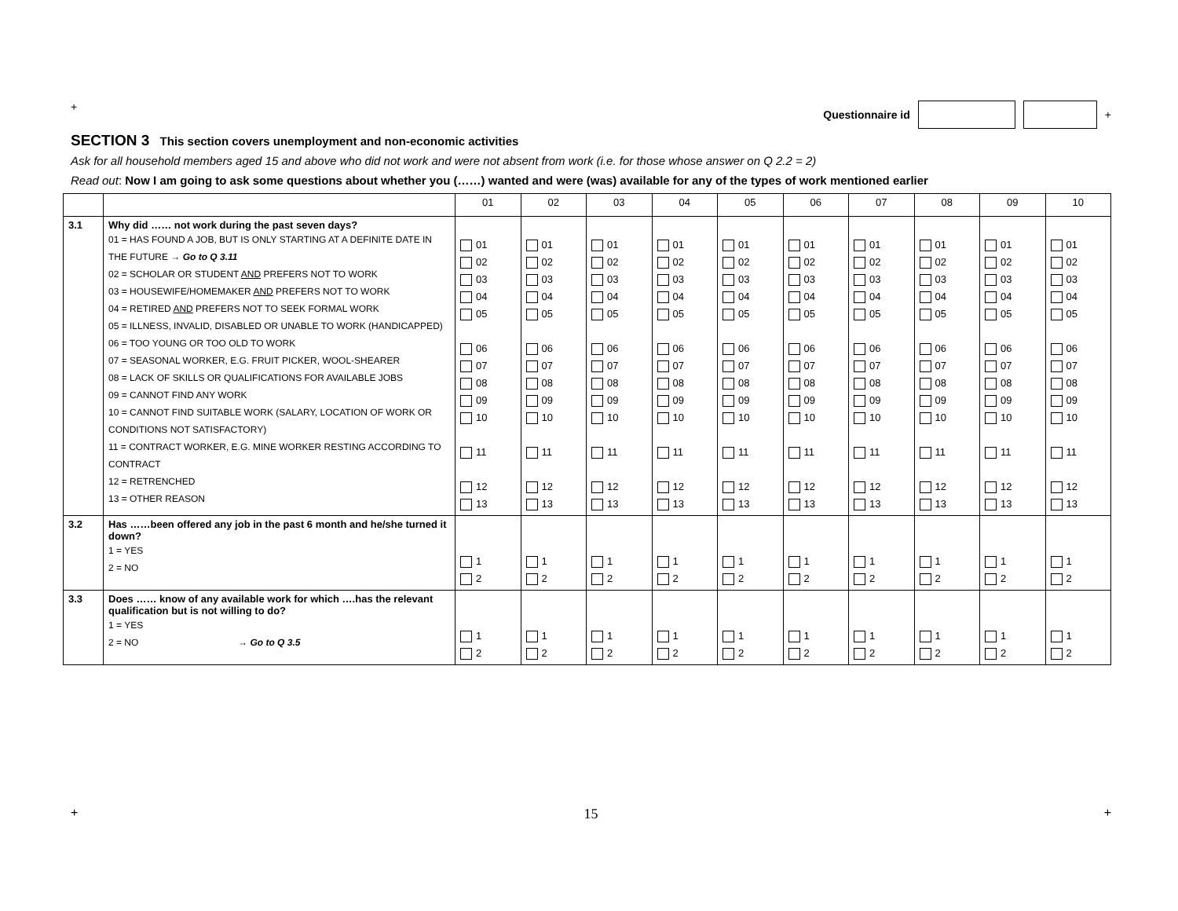+ Questionnaire id +
SECTION 3 This section covers unemployment and non-economic activities
Ask for all household members aged 15 and above who did not work and were not absent from work (i.e. for those whose answer on Q 2.2 = 2)
Read out: Now I am going to ask some questions about whether you (……) wanted and were (was) available for any of the types of work mentioned earlier
| | | 01 | 02 | 03 | 04 | 05 | 06 | 07 | 08 | 09 | 10 |
| --- | --- | --- | --- | --- | --- | --- | --- | --- | --- | --- | --- |
| 3.1 | Why did …… not work during the past seven days? 01 = HAS FOUND A JOB, BUT IS ONLY STARTING AT A DEFINITE DATE IN THE FUTURE → Go to Q 3.11 02 = SCHOLAR OR STUDENT AND PREFERS NOT TO WORK 03 = HOUSEWIFE/HOMEMAKER AND PREFERS NOT TO WORK 04 = RETIRED AND PREFERS NOT TO SEEK FORMAL WORK 05 = ILLNESS, INVALID, DISABLED OR UNABLE TO WORK (HANDICAPPED) 06 = TOO YOUNG OR TOO OLD TO WORK 07 = SEASONAL WORKER, E.G. FRUIT PICKER, WOOL-SHEARER 08 = LACK OF SKILLS OR QUALIFICATIONS FOR AVAILABLE JOBS 09 = CANNOT FIND ANY WORK 10 = CANNOT FIND SUITABLE WORK (SALARY, LOCATION OF WORK OR CONDITIONS NOT SATISFACTORY) 11 = CONTRACT WORKER, E.G. MINE WORKER RESTING ACCORDING TO CONTRACT 12 = RETRENCHED 13 = OTHER REASON | 01 02 03 04 05 06 07 08 09 10 11 12 13 | 01 02 03 04 05 06 07 08 09 10 11 12 13 | 01 02 03 04 05 06 07 08 09 10 11 12 13 | 01 02 03 04 05 06 07 08 09 10 11 12 13 | 01 02 03 04 05 06 07 08 09 10 11 12 13 | 01 02 03 04 05 06 07 08 09 10 11 12 13 | 01 02 03 04 05 06 07 08 09 10 11 12 13 | 01 02 03 04 05 06 07 08 09 10 11 12 13 | 01 02 03 04 05 06 07 08 09 10 11 12 13 | 01 02 03 04 05 06 07 08 09 10 11 12 13 |
| 3.2 | Has ……been offered any job in the past 6 month and he/she turned it down? 1 = YES 2 = NO | 1 2 | 1 2 | 1 2 | 1 2 | 1 2 | 1 2 | 1 2 | 1 2 | 1 2 | 1 2 |
| 3.3 | Does …… know of any available work for which ….has the relevant qualification but is not willing to do? 1 = YES 2 = NO → Go to Q 3.5 | 1 2 | 1 2 | 1 2 | 1 2 | 1 2 | 1 2 | 1 2 | 1 2 | 1 2 | 1 2 |
+ 15 +